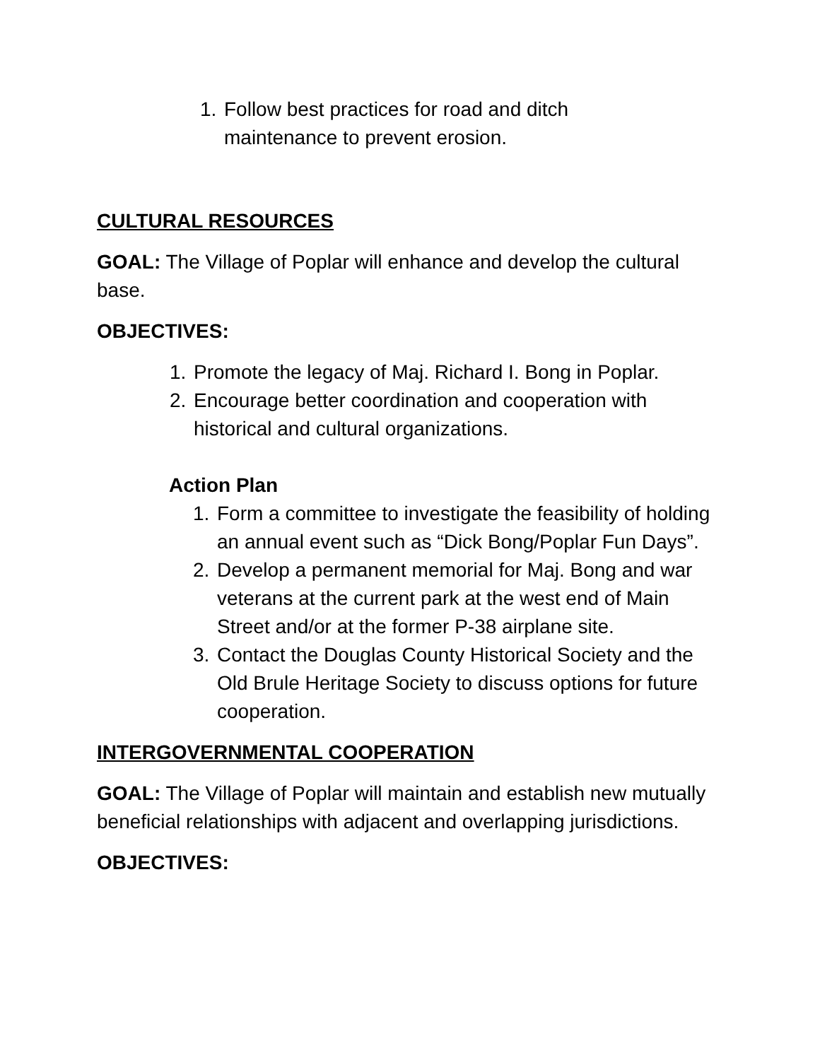1. Follow best practices for road and ditch maintenance to prevent erosion.
CULTURAL RESOURCES
GOAL: The Village of Poplar will enhance and develop the cultural base.
OBJECTIVES:
1. Promote the legacy of Maj. Richard I. Bong in Poplar.
2. Encourage better coordination and cooperation with historical and cultural organizations.
Action Plan
1. Form a committee to investigate the feasibility of holding an annual event such as “Dick Bong/Poplar Fun Days”.
2. Develop a permanent memorial for Maj. Bong and war veterans at the current park at the west end of Main Street and/or at the former P-38 airplane site.
3. Contact the Douglas County Historical Society and the Old Brule Heritage Society to discuss options for future cooperation.
INTERGOVERNMENTAL COOPERATION
GOAL: The Village of Poplar will maintain and establish new mutually beneficial relationships with adjacent and overlapping jurisdictions.
OBJECTIVES: